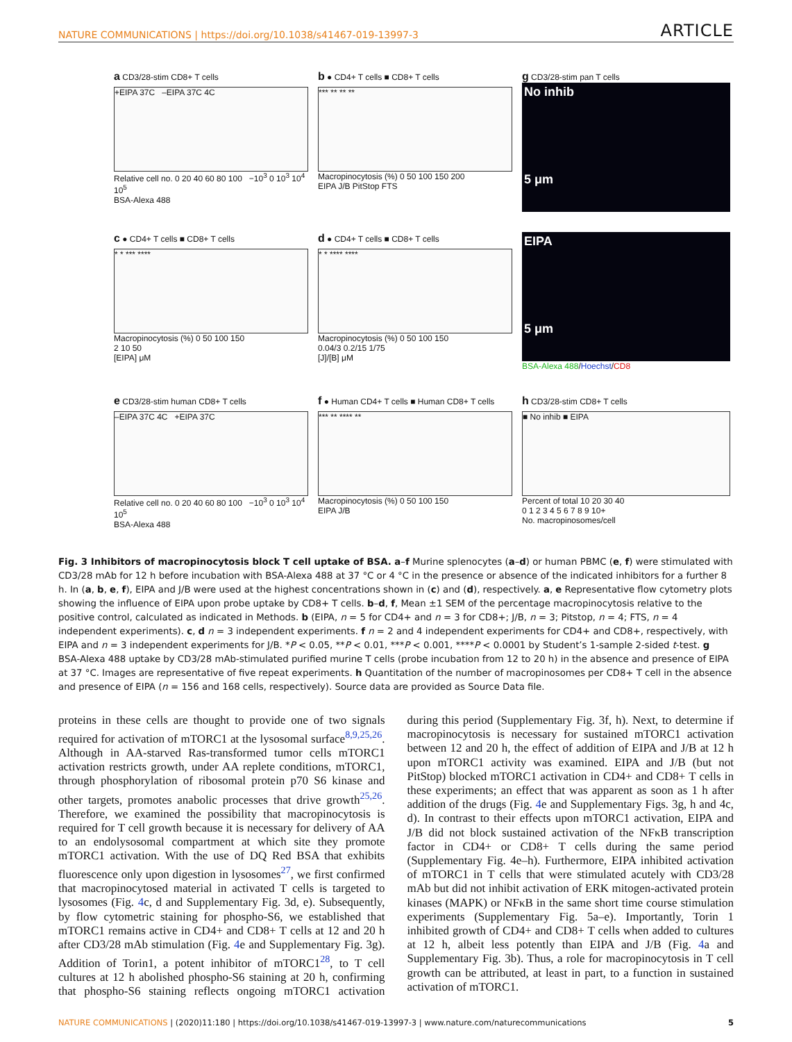NATURE COMMUNICATIONS | https://doi.org/10.1038/s41467-019-13997-3 ARTICLE
a CD3/28-stim CD8+ T cells
+EIPA 37C –EIPA 37C 4C
Relative cell no. 0 20 40 60 80 100 −10<sup>3</sup> 0 10<sup>3</sup> 10<sup>4</sup> 10<sup>5</sup>
BSA-Alexa 488
b ● CD4+ T cells ■ CD8+ T cells
*** ** ** **
Macropinocytosis (%) 0 50 100 150 200
EIPA J/B PitStop FTS
g CD3/28-stim pan T cells
No inhib
5 μm
c ● CD4+ T cells ■ CD8+ T cells
* * *** ****
Macropinocytosis (%) 0 50 100 150
2 10 50
[EIPA] μM
d ● CD4+ T cells ■ CD8+ T cells
* * **** ****
Macropinocytosis (%) 0 50 100 150
0.04/3 0.2/15 1/75
[J]/[B] μM
EIPA
5 μm
BSA-Alexa 488/Hoechst/CD8
e CD3/28-stim human CD8+ T cells
–EIPA 37C 4C +EIPA 37C
Relative cell no. 0 20 40 60 80 100 −10<sup>3</sup> 0 10<sup>3</sup> 10<sup>4</sup> 10<sup>5</sup>
BSA-Alexa 488
f ● Human CD4+ T cells ■ Human CD8+ T cells
*** ** **** **
Macropinocytosis (%) 0 50 100 150
EIPA J/B
h CD3/28-stim CD8+ T cells
■ No inhib ■ EIPA
Percent of total 10 20 30 40
0 1 2 3 4 5 6 7 8 9 10+
No. macropinosomes/cell
Fig. 3 Inhibitors of macropinocytosis block T cell uptake of BSA. a–f Murine splenocytes (a–d) or human PBMC (e, f) were stimulated with CD3/28 mAb for 12 h before incubation with BSA-Alexa 488 at 37 °C or 4 °C in the presence or absence of the indicated inhibitors for a further 8 h. In (a, b, e, f), EIPA and J/B were used at the highest concentrations shown in (c) and (d), respectively. a, e Representative flow cytometry plots showing the influence of EIPA upon probe uptake by CD8+ T cells. b–d, f, Mean ±1 SEM of the percentage macropinocytosis relative to the positive control, calculated as indicated in Methods. b (EIPA, n = 5 for CD4+ and n = 3 for CD8+; J/B, n = 3; Pitstop, n = 4; FTS, n = 4 independent experiments). c, d n = 3 independent experiments. f n = 2 and 4 independent experiments for CD4+ and CD8+, respectively, with EIPA and n = 3 independent experiments for J/B. *P < 0.05, **P < 0.01, ***P < 0.001, ****P < 0.0001 by Student’s 1-sample 2-sided t-test. g BSA-Alexa 488 uptake by CD3/28 mAb-stimulated purified murine T cells (probe incubation from 12 to 20 h) in the absence and presence of EIPA at 37 °C. Images are representative of five repeat experiments. h Quantitation of the number of macropinosomes per CD8+ T cell in the absence and presence of EIPA (n = 156 and 168 cells, respectively). Source data are provided as Source Data file.
proteins in these cells are thought to provide one of two signals required for activation of mTORC1 at the lysosomal surface<sup>8,9,25,26</sup>. Although in AA-starved Ras-transformed tumor cells mTORC1 activation restricts growth, under AA replete conditions, mTORC1, through phosphorylation of ribosomal protein p70 S6 kinase and other targets, promotes anabolic processes that drive growth<sup>25,26</sup>. Therefore, we examined the possibility that macropinocytosis is required for T cell growth because it is necessary for delivery of AA to an endolysosomal compartment at which site they promote mTORC1 activation. With the use of DQ Red BSA that exhibits fluorescence only upon digestion in lysosomes<sup>27</sup>, we first confirmed that macropinocytosed material in activated T cells is targeted to lysosomes (Fig. 4c, d and Supplementary Fig. 3d, e). Subsequently, by flow cytometric staining for phospho-S6, we established that mTORC1 remains active in CD4+ and CD8+ T cells at 12 and 20 h after CD3/28 mAb stimulation (Fig. 4e and Supplementary Fig. 3g). Addition of Torin1, a potent inhibitor of mTORC1<sup>28</sup>, to T cell cultures at 12 h abolished phospho-S6 staining at 20 h, confirming that phospho-S6 staining reflects ongoing mTORC1 activation during this period (Supplementary Fig. 3f, h). Next, to determine if macropinocytosis is necessary for sustained mTORC1 activation between 12 and 20 h, the effect of addition of EIPA and J/B at 12 h upon mTORC1 activity was examined. EIPA and J/B (but not PitStop) blocked mTORC1 activation in CD4+ and CD8+ T cells in these experiments; an effect that was apparent as soon as 1 h after addition of the drugs (Fig. 4e and Supplementary Figs. 3g, h and 4c, d). In contrast to their effects upon mTORC1 activation, EIPA and J/B did not block sustained activation of the NFκB transcription factor in CD4+ or CD8+ T cells during the same period (Supplementary Fig. 4e–h). Furthermore, EIPA inhibited activation of mTORC1 in T cells that were stimulated acutely with CD3/28 mAb but did not inhibit activation of ERK mitogen-activated protein kinases (MAPK) or NFκB in the same short time course stimulation experiments (Supplementary Fig. 5a–e). Importantly, Torin 1 inhibited growth of CD4+ and CD8+ T cells when added to cultures at 12 h, albeit less potently than EIPA and J/B (Fig. 4a and Supplementary Fig. 3b). Thus, a role for macropinocytosis in T cell growth can be attributed, at least in part, to a function in sustained activation of mTORC1.
NATURE COMMUNICATIONS | (2020)11:180 | https://doi.org/10.1038/s41467-019-13997-3 | www.nature.com/naturecommunications 5